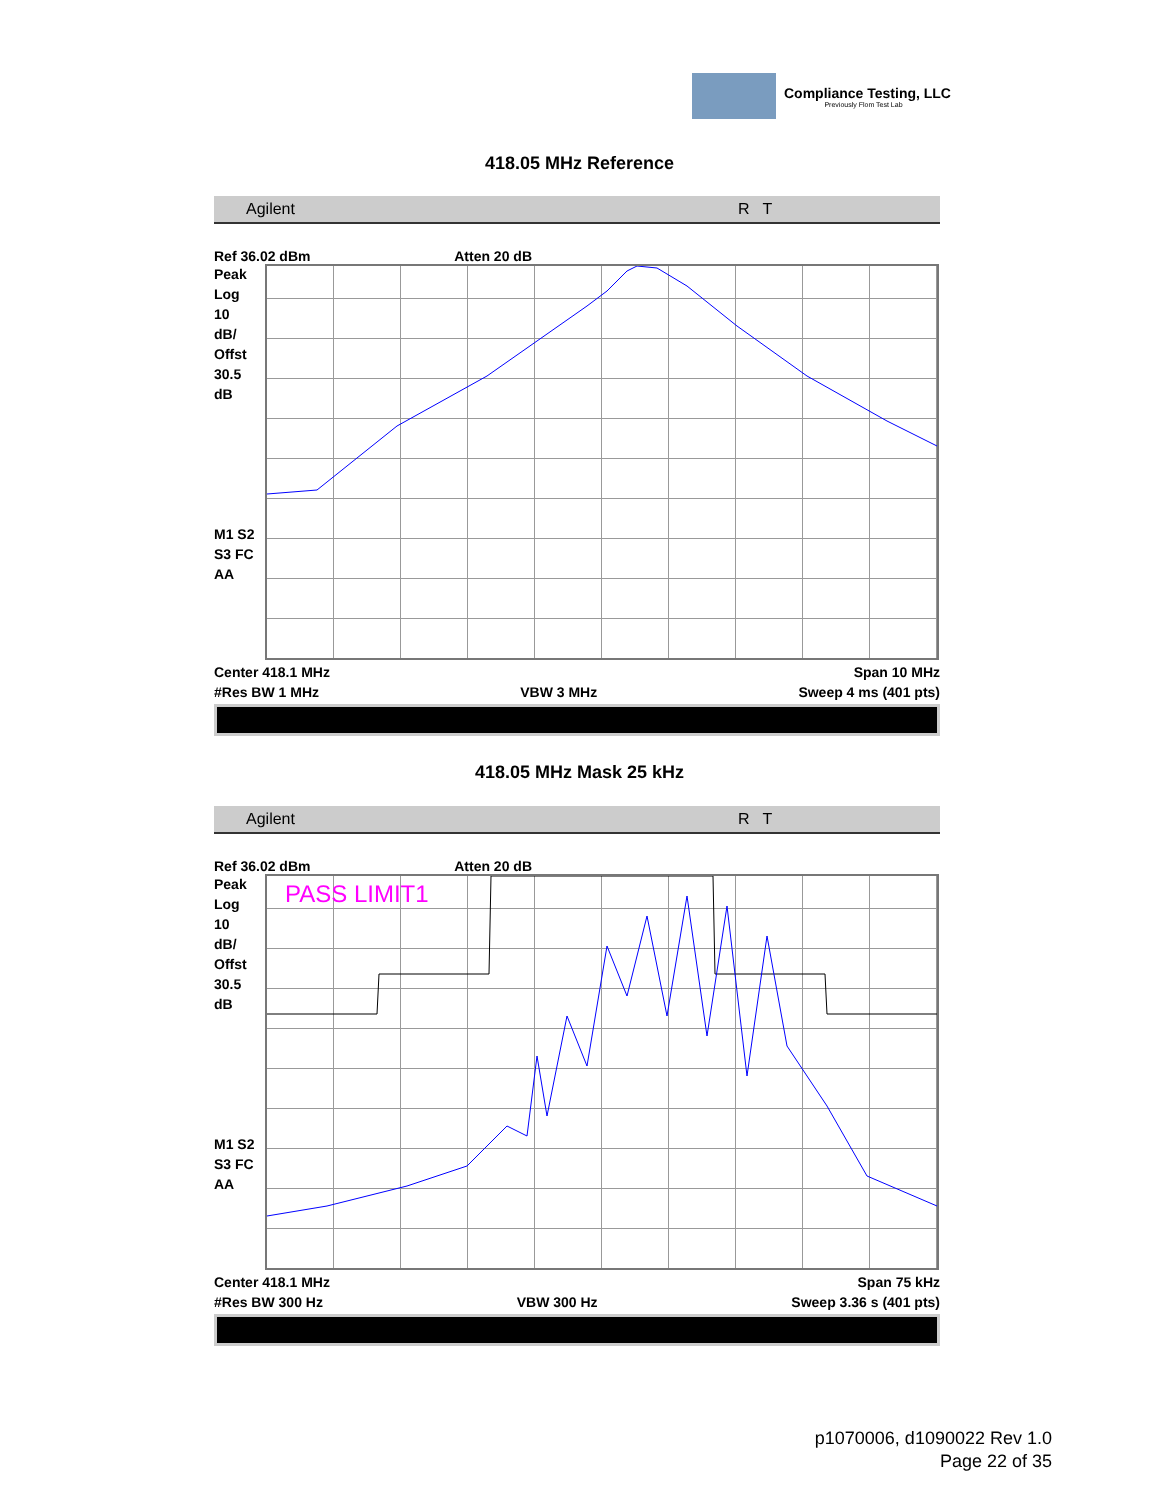Compliance Testing, LLC
Previously Flom Test Lab
418.05 MHz Reference
Agilent R T
Ref 36.02 dBm Atten 20 dB
Peak
Log
10
dB/
Offst
30.5
dB
M1 S2
S3 FC
AA
Center 418.1 MHz Span 10 MHz
#Res BW 1 MHz VBW 3 MHz Sweep 4 ms (401 pts)
418.05 MHz Mask 25 kHz
Agilent R T
Ref 36.02 dBm Atten 20 dB
Peak
Log
10
dB/
Offst
30.5
dB
M1 S2
S3 FC
AA
PASS LIMIT1
Center 418.1 MHz Span 75 kHz
#Res BW 300 Hz VBW 300 Hz Sweep 3.36 s (401 pts)
p1070006, d1090022 Rev 1.0
Page 22 of 35